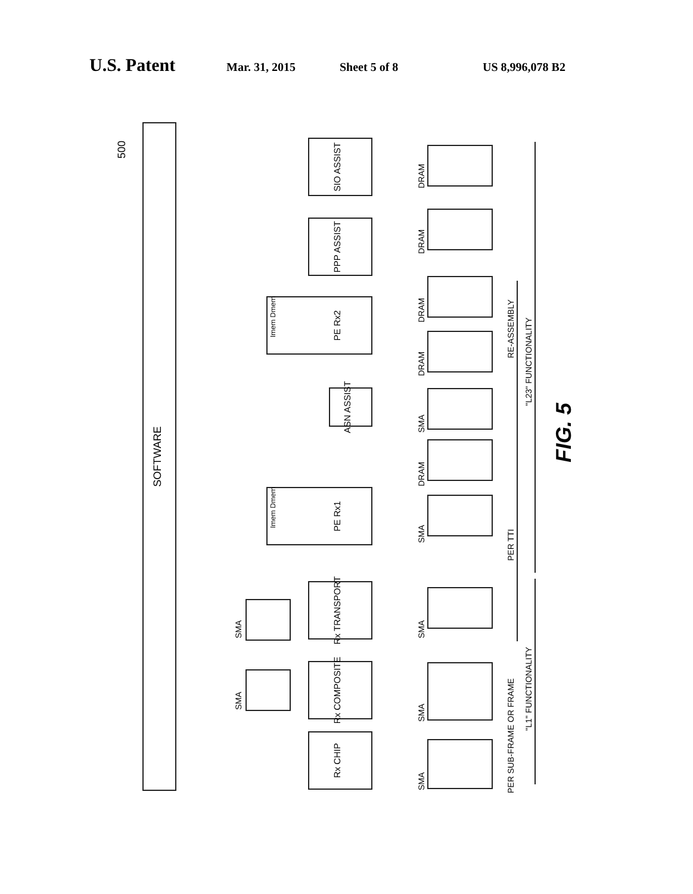U.S. Patent Mar. 31, 2015 Sheet 5 of 8 US 8,996,078 B2
SOFTWARE
500
SIO ASSIST
PPP ASSIST
PE Rx2
Imem Dmem
ASN ASSIST
PE Rx1
Imem Dmem
Rx TRANSPORT
Rx COMPOSITE
Rx CHIP
SMA
SMA
DRAM
DRAM
DRAM
DRAM
SMA
DRAM
SMA
SMA
SMA
SMA
RE-ASSEMBLY
PER TTI
PER SUB-FRAME OR FRAME
"L23" FUNCTIONALITY
"L1" FUNCTIONALITY
FIG. 5